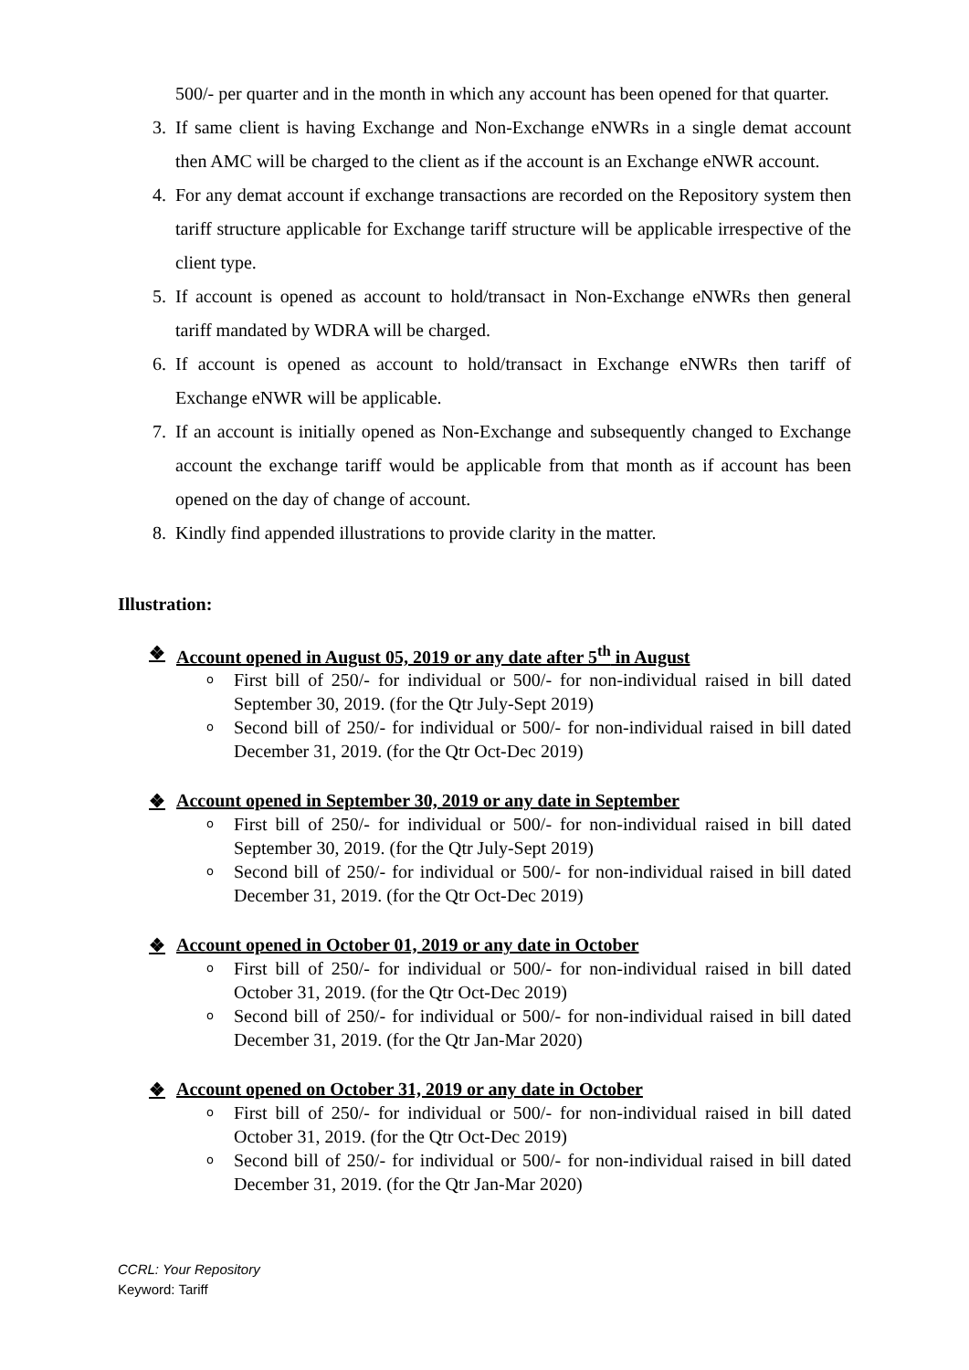500/- per quarter and in the month in which any account has been opened for that quarter.
3. If same client is having Exchange and Non-Exchange eNWRs in a single demat account then AMC will be charged to the client as if the account is an Exchange eNWR account.
4. For any demat account if exchange transactions are recorded on the Repository system then tariff structure applicable for Exchange tariff structure will be applicable irrespective of the client type.
5. If account is opened as account to hold/transact in Non-Exchange eNWRs then general tariff mandated by WDRA will be charged.
6. If account is opened as account to hold/transact in Exchange eNWRs then tariff of Exchange eNWR will be applicable.
7. If an account is initially opened as Non-Exchange and subsequently changed to Exchange account the exchange tariff would be applicable from that month as if account has been opened on the day of change of account.
8. Kindly find appended illustrations to provide clarity in the matter.
Illustration:
❖ Account opened in August 05, 2019 or any date after 5<sup>th</sup> in August
o First bill of 250/- for individual or 500/- for non-individual raised in bill dated September 30, 2019. (for the Qtr July-Sept 2019)
o Second bill of 250/- for individual or 500/- for non-individual raised in bill dated December 31, 2019. (for the Qtr Oct-Dec 2019)
❖ Account opened in September 30, 2019 or any date in September
o First bill of 250/- for individual or 500/- for non-individual raised in bill dated September 30, 2019. (for the Qtr July-Sept 2019)
o Second bill of 250/- for individual or 500/- for non-individual raised in bill dated December 31, 2019. (for the Qtr Oct-Dec 2019)
❖ Account opened in October 01, 2019 or any date in October
o First bill of 250/- for individual or 500/- for non-individual raised in bill dated October 31, 2019. (for the Qtr Oct-Dec 2019)
o Second bill of 250/- for individual or 500/- for non-individual raised in bill dated December 31, 2019. (for the Qtr Jan-Mar 2020)
❖ Account opened on October 31, 2019 or any date in October
o First bill of 250/- for individual or 500/- for non-individual raised in bill dated October 31, 2019. (for the Qtr Oct-Dec 2019)
o Second bill of 250/- for individual or 500/- for non-individual raised in bill dated December 31, 2019. (for the Qtr Jan-Mar 2020)
CCRL: Your Repository
Keyword: Tariff